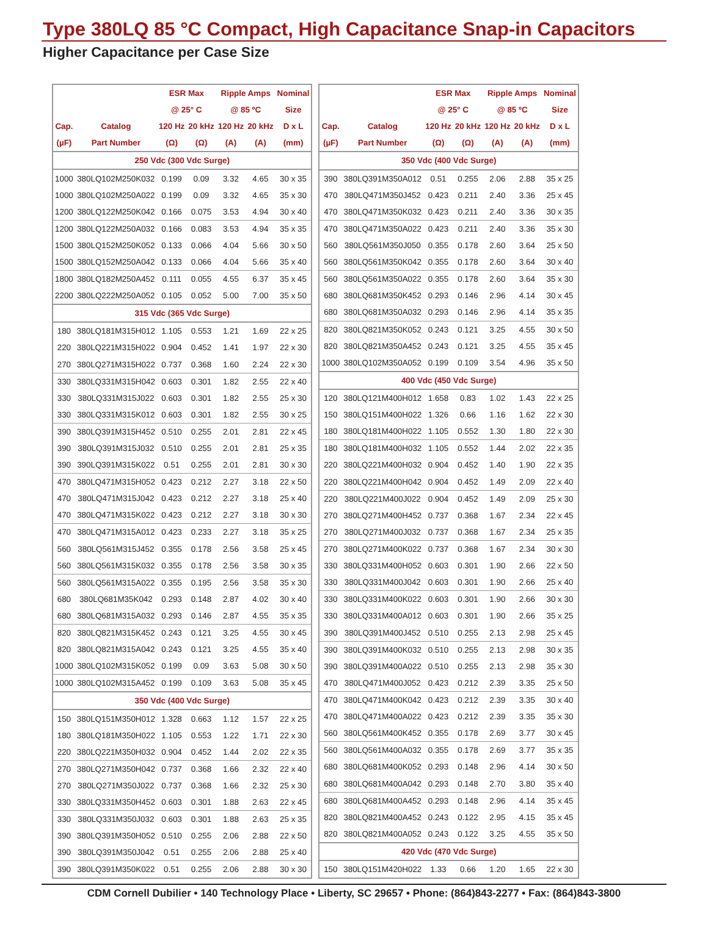Type 380LQ 85 °C Compact, High Capacitance Snap-in Capacitors
Higher Capacitance per Case Size
| | | ESR Max | | Ripple Amps | | Nominal |
| --- | --- | --- | --- | --- | --- | --- |
| | | @ 25° C | | @ 85 ºC | | Size |
| Cap. | Catalog | 120 Hz | 20 kHz | 120 Hz | 20 kHz | D x L |
| (µF) | Part Number | (Ω) | (Ω) | (A) | (A) | (mm) |
| 250 Vdc (300 Vdc Surge) | | | | | | |
| 1000 | 380LQ102M250K032 | 0.199 | 0.09 | 3.32 | 4.65 | 30 x 35 |
| 1000 | 380LQ102M250A022 | 0.199 | 0.09 | 3.32 | 4.65 | 35 x 30 |
| 1200 | 380LQ122M250K042 | 0.166 | 0.075 | 3.53 | 4.94 | 30 x 40 |
| 1200 | 380LQ122M250A032 | 0.166 | 0.083 | 3.53 | 4.94 | 35 x 35 |
| 1500 | 380LQ152M250K052 | 0.133 | 0.066 | 4.04 | 5.66 | 30 x 50 |
| 1500 | 380LQ152M250A042 | 0.133 | 0.066 | 4.04 | 5.66 | 35 x 40 |
| 1800 | 380LQ182M250A452 | 0.111 | 0.055 | 4.55 | 6.37 | 35 x 45 |
| 2200 | 380LQ222M250A052 | 0.105 | 0.052 | 5.00 | 7.00 | 35 x 50 |
| 315 Vdc (365 Vdc Surge) | | | | | | |
| 180 | 380LQ181M315H012 | 1.105 | 0.553 | 1.21 | 1.69 | 22 x 25 |
| 220 | 380LQ221M315H022 | 0.904 | 0.452 | 1.41 | 1.97 | 22 x 30 |
| 270 | 380LQ271M315H022 | 0.737 | 0.368 | 1.60 | 2.24 | 22 x 30 |
| 330 | 380LQ331M315H042 | 0.603 | 0.301 | 1.82 | 2.55 | 22 x 40 |
| 330 | 380LQ331M315J022 | 0.603 | 0.301 | 1.82 | 2.55 | 25 x 30 |
| 330 | 380LQ331M315K012 | 0.603 | 0.301 | 1.82 | 2.55 | 30 x 25 |
| 390 | 380LQ391M315H452 | 0.510 | 0.255 | 2.01 | 2.81 | 22 x 45 |
| 390 | 380LQ391M315J032 | 0.510 | 0.255 | 2.01 | 2.81 | 25 x 35 |
| 390 | 390LQ391M315K022 | 0.51 | 0.255 | 2.01 | 2.81 | 30 x 30 |
| 470 | 380LQ471M315H052 | 0.423 | 0.212 | 2.27 | 3.18 | 22 x 50 |
| 470 | 380LQ471M315J042 | 0.423 | 0.212 | 2.27 | 3.18 | 25 x 40 |
| 470 | 380LQ471M315K022 | 0.423 | 0.212 | 2.27 | 3.18 | 30 x 30 |
| 470 | 380LQ471M315A012 | 0.423 | 0.233 | 2.27 | 3.18 | 35 x 25 |
| 560 | 380LQ561M315J452 | 0.355 | 0.178 | 2.56 | 3.58 | 25 x 45 |
| 560 | 380LQ561M315K032 | 0.355 | 0.178 | 2.56 | 3.58 | 30 x 35 |
| 560 | 380LQ561M315A022 | 0.355 | 0.195 | 2.56 | 3.58 | 35 x 30 |
| 680 | 380LQ681M35K042 | 0.293 | 0.148 | 2.87 | 4.02 | 30 x 40 |
| 680 | 380LQ681M315A032 | 0.293 | 0.146 | 2.87 | 4.55 | 35 x 35 |
| 820 | 380LQ821M315K452 | 0.243 | 0.121 | 3.25 | 4.55 | 30 x 45 |
| 820 | 380LQ821M315A042 | 0.243 | 0.121 | 3.25 | 4.55 | 35 x 40 |
| 1000 | 380LQ102M315K052 | 0.199 | 0.09 | 3.63 | 5.08 | 30 x 50 |
| 1000 | 380LQ102M315A452 | 0.199 | 0.109 | 3.63 | 5.08 | 35 x 45 |
| 350 Vdc (400 Vdc Surge) | | | | | | |
| 150 | 380LQ151M350H012 | 1.328 | 0.663 | 1.12 | 1.57 | 22 x 25 |
| 180 | 380LQ181M350H022 | 1.105 | 0.553 | 1.22 | 1.71 | 22 x 30 |
| 220 | 380LQ221M350H032 | 0.904 | 0.452 | 1.44 | 2.02 | 22 x 35 |
| 270 | 380LQ271M350H042 | 0.737 | 0.368 | 1.66 | 2.32 | 22 x 40 |
| 270 | 380LQ271M350J022 | 0.737 | 0.368 | 1.66 | 2.32 | 25 x 30 |
| 330 | 380LQ331M350H452 | 0.603 | 0.301 | 1.88 | 2.63 | 22 x 45 |
| 330 | 380LQ331M350J032 | 0.603 | 0.301 | 1.88 | 2.63 | 25 x 35 |
| 390 | 380LQ391M350H052 | 0.510 | 0.255 | 2.06 | 2.88 | 22 x 50 |
| 390 | 380LQ391M350J042 | 0.51 | 0.255 | 2.06 | 2.88 | 25 x 40 |
| 390 | 380LQ391M350K022 | 0.51 | 0.255 | 2.06 | 2.88 | 30 x 30 |
| | | ESR Max | | Ripple Amps | | Nominal |
| --- | --- | --- | --- | --- | --- | --- |
| | | @ 25° C | | @ 85 ºC | | Size |
| Cap. | Catalog | 120 Hz | 20 kHz | 120 Hz | 20 kHz | D x L |
| (µF) | Part Number | (Ω) | (Ω) | (A) | (A) | (mm) |
| 350 Vdc (400 Vdc Surge) | | | | | | |
| 390 | 380LQ391M350A012 | 0.51 | 0.255 | 2.06 | 2.88 | 35 x 25 |
| 470 | 380LQ471M350J452 | 0.423 | 0.211 | 2.40 | 3.36 | 25 x 45 |
| 470 | 380LQ471M350K032 | 0.423 | 0.211 | 2.40 | 3.36 | 30 x 35 |
| 470 | 380LQ471M350A022 | 0.423 | 0.211 | 2.40 | 3.36 | 35 x 30 |
| 560 | 380LQ561M350J050 | 0.355 | 0.178 | 2.60 | 3.64 | 25 x 50 |
| 560 | 380LQ561M350K042 | 0.355 | 0.178 | 2.60 | 3.64 | 30 x 40 |
| 560 | 380LQ561M350A022 | 0.355 | 0.178 | 2.60 | 3.64 | 35 x 30 |
| 680 | 380LQ681M350K452 | 0.293 | 0.146 | 2.96 | 4.14 | 30 x 45 |
| 680 | 380LQ681M350A032 | 0.293 | 0.146 | 2.96 | 4.14 | 35 x 35 |
| 820 | 380LQ821M350K052 | 0.243 | 0.121 | 3.25 | 4.55 | 30 x 50 |
| 820 | 380LQ821M350A452 | 0.243 | 0.121 | 3.25 | 4.55 | 35 x 45 |
| 1000 | 380LQ102M350A052 | 0.199 | 0.109 | 3.54 | 4.96 | 35 x 50 |
| 400 Vdc (450 Vdc Surge) | | | | | | |
| 120 | 380LQ121M400H012 | 1.658 | 0.83 | 1.02 | 1.43 | 22 x 25 |
| 150 | 380LQ151M400H022 | 1.326 | 0.66 | 1.16 | 1.62 | 22 x 30 |
| 180 | 380LQ181M400H022 | 1.105 | 0.552 | 1.30 | 1.80 | 22 x 30 |
| 180 | 380LQ181M400H032 | 1.105 | 0.552 | 1.44 | 2.02 | 22 x 35 |
| 220 | 380LQ221M400H032 | 0.904 | 0.452 | 1.40 | 1.90 | 22 x 35 |
| 220 | 380LQ221M400H042 | 0.904 | 0.452 | 1.49 | 2.09 | 22 x 40 |
| 220 | 380LQ221M400J022 | 0.904 | 0.452 | 1.49 | 2.09 | 25 x 30 |
| 270 | 380LQ271M400H452 | 0.737 | 0.368 | 1.67 | 2.34 | 22 x 45 |
| 270 | 380LQ271M400J032 | 0.737 | 0.368 | 1.67 | 2.34 | 25 x 35 |
| 270 | 380LQ271M400K022 | 0.737 | 0.368 | 1.67 | 2.34 | 30 x 30 |
| 330 | 380LQ331M400H052 | 0.603 | 0.301 | 1.90 | 2.66 | 22 x 50 |
| 330 | 380LQ331M400J042 | 0.603 | 0.301 | 1.90 | 2.66 | 25 x 40 |
| 330 | 380LQ331M400K022 | 0.603 | 0.301 | 1.90 | 2.66 | 30 x 30 |
| 330 | 380LQ331M400A012 | 0.603 | 0.301 | 1.90 | 2.66 | 35 x 25 |
| 390 | 380LQ391M400J452 | 0.510 | 0.255 | 2.13 | 2.98 | 25 x 45 |
| 390 | 380LQ391M400K032 | 0.510 | 0.255 | 2.13 | 2.98 | 30 x 35 |
| 390 | 380LQ391M400A022 | 0.510 | 0.255 | 2.13 | 2.98 | 35 x 30 |
| 470 | 380LQ471M400J052 | 0.423 | 0.212 | 2.39 | 3.35 | 25 x 50 |
| 470 | 380LQ471M400K042 | 0.423 | 0.212 | 2.39 | 3.35 | 30 x 40 |
| 470 | 380LQ471M400A022 | 0.423 | 0.212 | 2.39 | 3.35 | 35 x 30 |
| 560 | 380LQ561M400K452 | 0.355 | 0.178 | 2.69 | 3.77 | 30 x 45 |
| 560 | 380LQ561M400A032 | 0.355 | 0.178 | 2.69 | 3.77 | 35 x 35 |
| 680 | 380LQ681M400K052 | 0.293 | 0.148 | 2.96 | 4.14 | 30 x 50 |
| 680 | 380LQ681M400A042 | 0.293 | 0.148 | 2.70 | 3.80 | 35 x 40 |
| 680 | 380LQ681M400A452 | 0.293 | 0.148 | 2.96 | 4.14 | 35 x 45 |
| 820 | 380LQ821M400A452 | 0.243 | 0.122 | 2.95 | 4.15 | 35 x 45 |
| 820 | 380LQ821M400A052 | 0.243 | 0.122 | 3.25 | 4.55 | 35 x 50 |
| 420 Vdc (470 Vdc Surge) | | | | | | |
| 150 | 380LQ151M420H022 | 1.33 | 0.66 | 1.20 | 1.65 | 22 x 30 |
CDM Cornell Dubilier • 140 Technology Place • Liberty, SC 29657 • Phone: (864)843-2277 • Fax: (864)843-3800